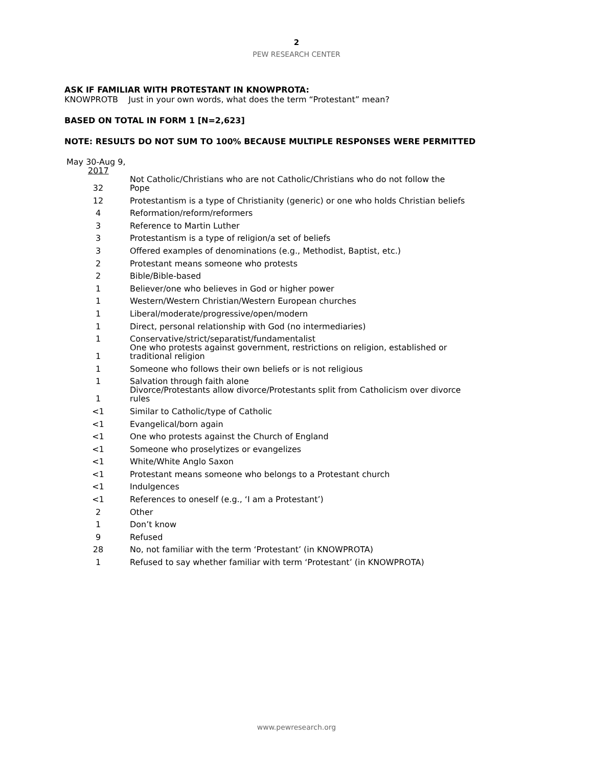2
PEW RESEARCH CENTER
ASK IF FAMILIAR WITH PROTESTANT IN KNOWPROTA:
KNOWPROTB Just in your own words, what does the term “Protestant” mean?
BASED ON TOTAL IN FORM 1 [N=2,623]
NOTE: RESULTS DO NOT SUM TO 100% BECAUSE MULTIPLE RESPONSES WERE PERMITTED
| May 30-Aug 9, 2017 | |
| 32 | Not Catholic/Christians who are not Catholic/Christians who do not follow the Pope |
| 12 | Protestantism is a type of Christianity (generic) or one who holds Christian beliefs |
| 4 | Reformation/reform/reformers |
| 3 | Reference to Martin Luther |
| 3 | Protestantism is a type of religion/a set of beliefs |
| 3 | Offered examples of denominations (e.g., Methodist, Baptist, etc.) |
| 2 | Protestant means someone who protests |
| 2 | Bible/Bible-based |
| 1 | Believer/one who believes in God or higher power |
| 1 | Western/Western Christian/Western European churches |
| 1 | Liberal/moderate/progressive/open/modern |
| 1 | Direct, personal relationship with God (no intermediaries) |
| 1 | Conservative/strict/separatist/fundamentalist |
| 1 | One who protests against government, restrictions on religion, established or traditional religion |
| 1 | Someone who follows their own beliefs or is not religious |
| 1 | Salvation through faith alone |
| 1 | Divorce/Protestants allow divorce/Protestants split from Catholicism over divorce rules |
| <1 | Similar to Catholic/type of Catholic |
| <1 | Evangelical/born again |
| <1 | One who protests against the Church of England |
| <1 | Someone who proselytizes or evangelizes |
| <1 | White/White Anglo Saxon |
| <1 | Protestant means someone who belongs to a Protestant church |
| <1 | Indulgences |
| <1 | References to oneself (e.g., ‘I am a Protestant’) |
| 2 | Other |
| 1 | Don’t know |
| 9 | Refused |
| 28 | No, not familiar with the term ‘Protestant’ (in KNOWPROTA) |
| 1 | Refused to say whether familiar with term ‘Protestant’ (in KNOWPROTA) |
www.pewresearch.org